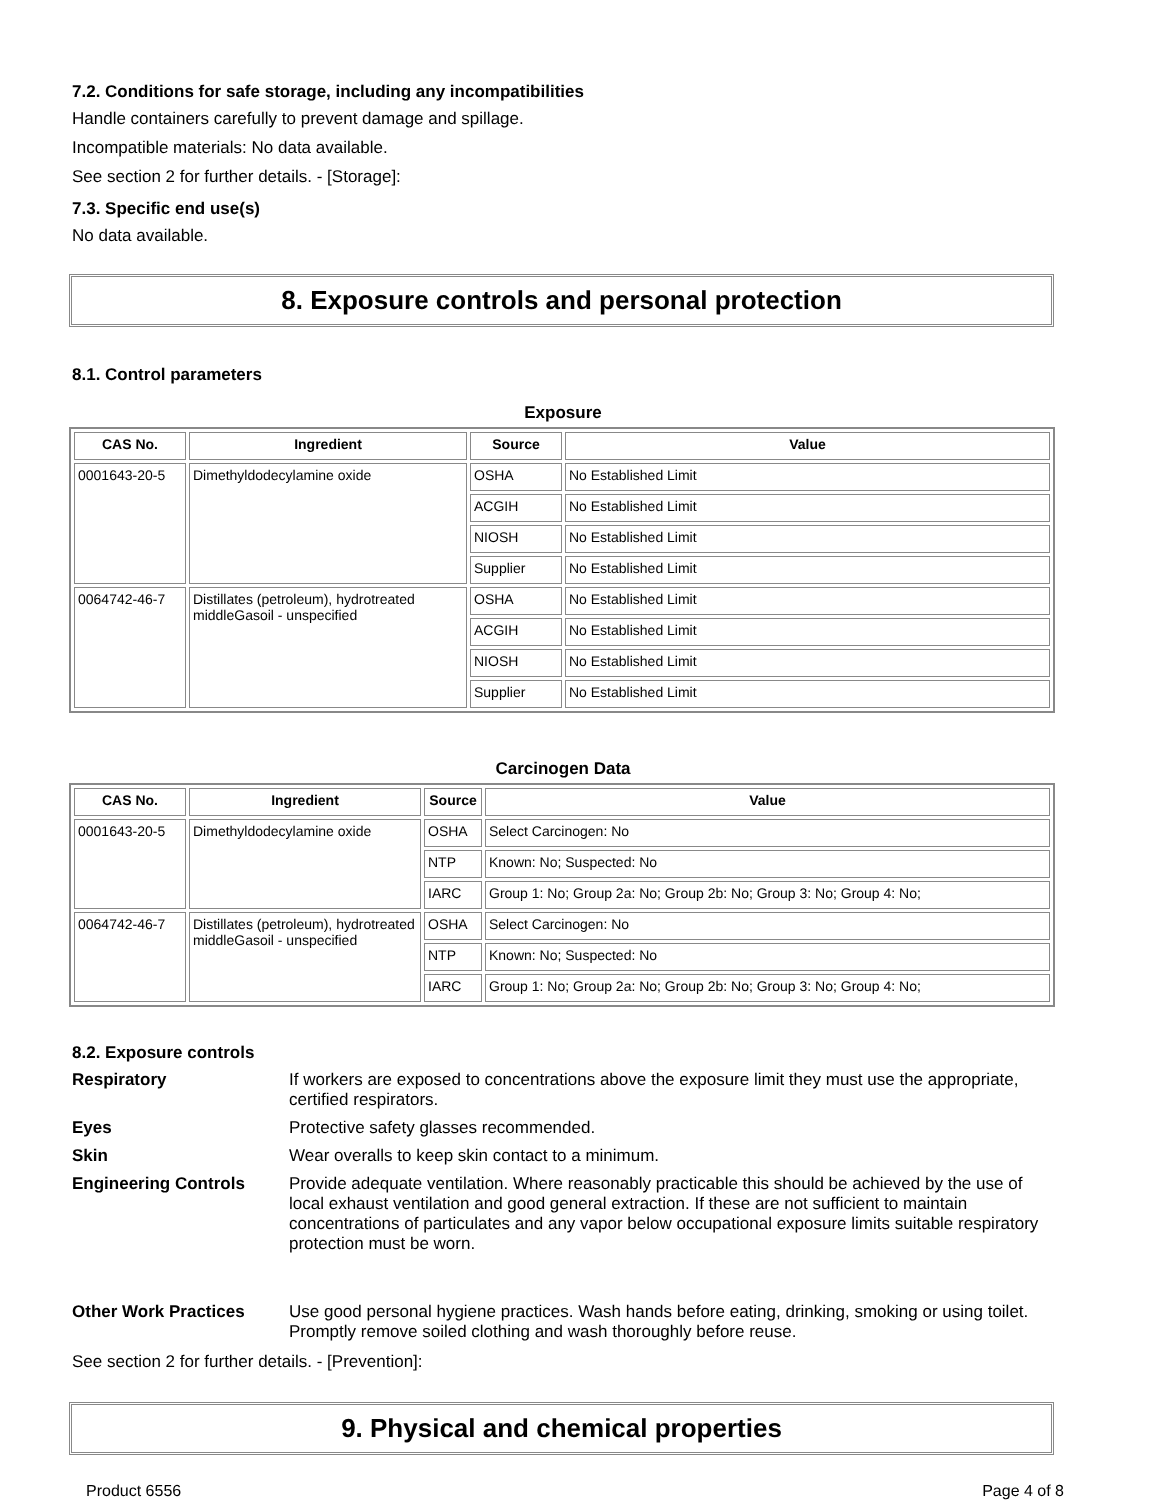7.2. Conditions for safe storage, including any incompatibilities
Handle containers carefully to prevent damage and spillage.
Incompatible materials: No data available.
See section 2 for further details. - [Storage]:
7.3. Specific end use(s)
No data available.
8. Exposure controls and personal protection
8.1. Control parameters
Exposure
| CAS No. | Ingredient | Source | Value |
| --- | --- | --- | --- |
| 0001643-20-5 | Dimethyldodecylamine oxide | OSHA | No Established Limit |
| | | ACGIH | No Established Limit |
| | | NIOSH | No Established Limit |
| | | Supplier | No Established Limit |
| 0064742-46-7 | Distillates (petroleum), hydrotreated middleGasoil - unspecified | OSHA | No Established Limit |
| | | ACGIH | No Established Limit |
| | | NIOSH | No Established Limit |
| | | Supplier | No Established Limit |
Carcinogen Data
| CAS No. | Ingredient | Source | Value |
| --- | --- | --- | --- |
| 0001643-20-5 | Dimethyldodecylamine oxide | OSHA | Select Carcinogen: No |
| | | NTP | Known: No; Suspected: No |
| | | IARC | Group 1: No; Group 2a: No; Group 2b: No; Group 3: No; Group 4: No; |
| 0064742-46-7 | Distillates (petroleum), hydrotreated middleGasoil - unspecified | OSHA | Select Carcinogen: No |
| | | NTP | Known: No; Suspected: No |
| | | IARC | Group 1: No; Group 2a: No; Group 2b: No; Group 3: No; Group 4: No; |
8.2. Exposure controls
Respiratory
If workers are exposed to concentrations above the exposure limit they must use the appropriate, certified respirators.
Eyes
Protective safety glasses recommended.
Skin
Wear overalls to keep skin contact to a minimum.
Engineering Controls
Provide adequate ventilation. Where reasonably practicable this should be achieved by the use of local exhaust ventilation and good general extraction. If these are not sufficient to maintain concentrations of particulates and any vapor below occupational exposure limits suitable respiratory protection must be worn.
Other Work Practices
Use good personal hygiene practices. Wash hands before eating, drinking, smoking or using toilet. Promptly remove soiled clothing and wash thoroughly before reuse.
See section 2 for further details. - [Prevention]:
9. Physical and chemical properties
Product 6556 Page 4 of 8